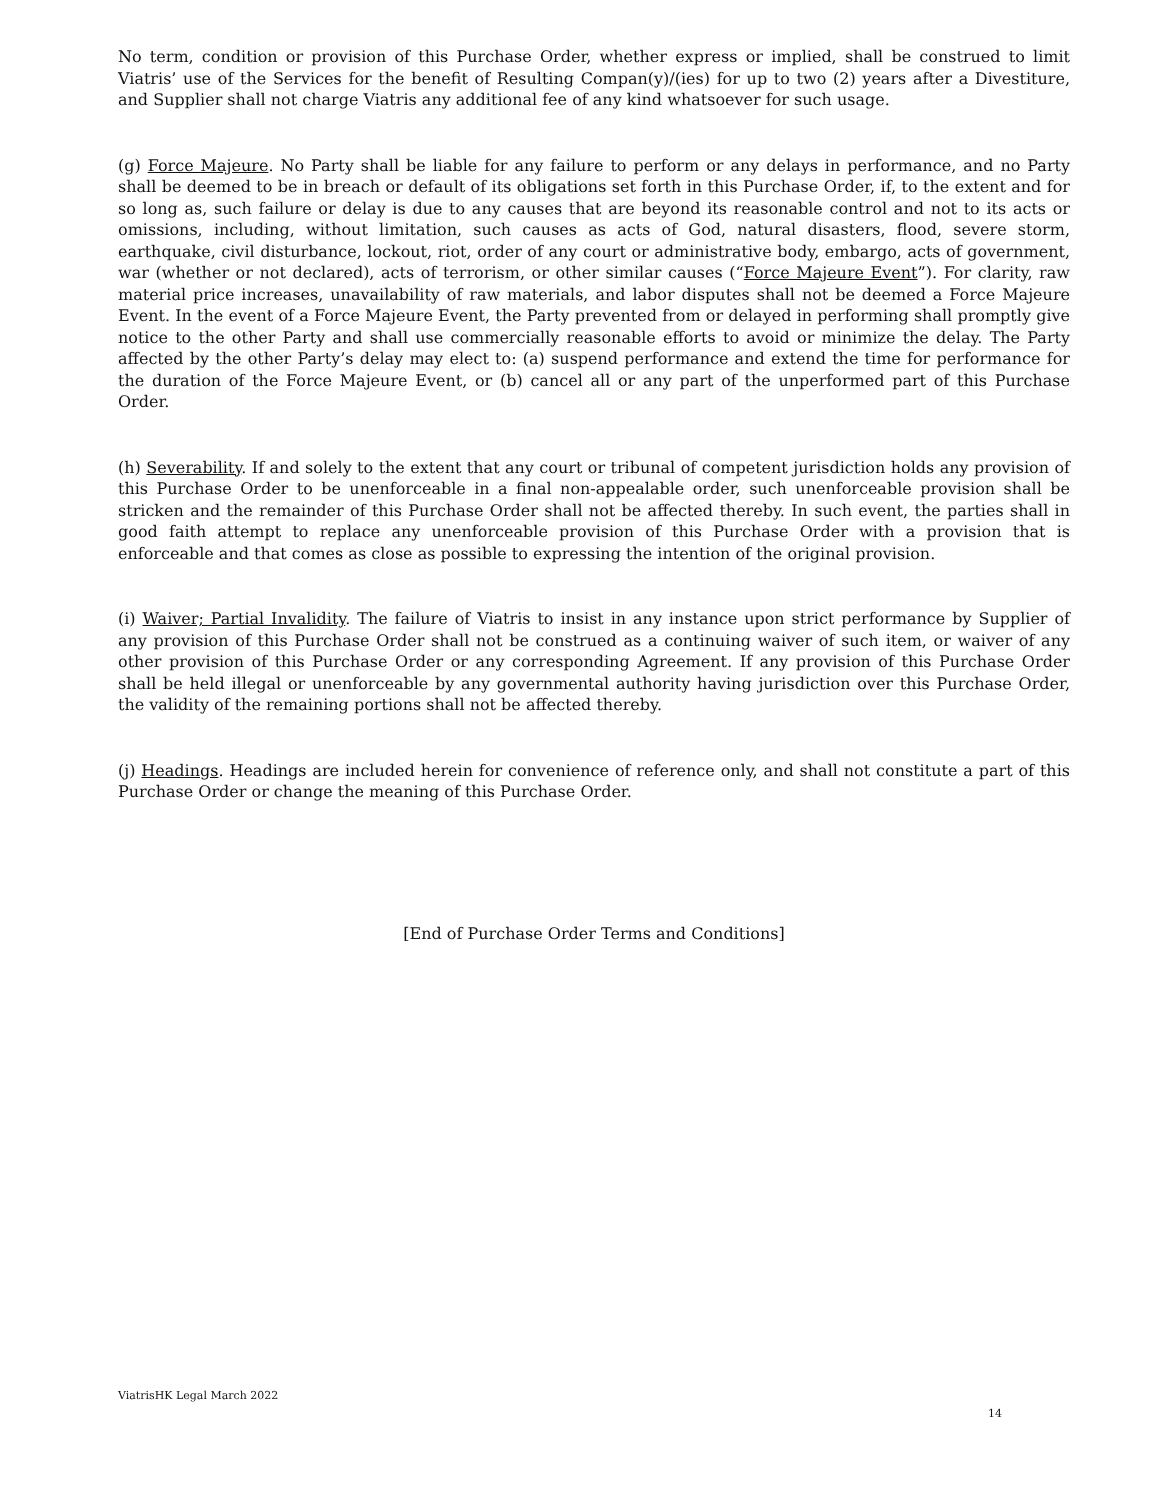No term, condition or provision of this Purchase Order, whether express or implied, shall be construed to limit Viatris’ use of the Services for the benefit of Resulting Compan(y)/(ies) for up to two (2) years after a Divestiture, and Supplier shall not charge Viatris any additional fee of any kind whatsoever for such usage.
(g) Force Majeure. No Party shall be liable for any failure to perform or any delays in performance, and no Party shall be deemed to be in breach or default of its obligations set forth in this Purchase Order, if, to the extent and for so long as, such failure or delay is due to any causes that are beyond its reasonable control and not to its acts or omissions, including, without limitation, such causes as acts of God, natural disasters, flood, severe storm, earthquake, civil disturbance, lockout, riot, order of any court or administrative body, embargo, acts of government, war (whether or not declared), acts of terrorism, or other similar causes (“Force Majeure Event”). For clarity, raw material price increases, unavailability of raw materials, and labor disputes shall not be deemed a Force Majeure Event. In the event of a Force Majeure Event, the Party prevented from or delayed in performing shall promptly give notice to the other Party and shall use commercially reasonable efforts to avoid or minimize the delay. The Party affected by the other Party’s delay may elect to: (a) suspend performance and extend the time for performance for the duration of the Force Majeure Event, or (b) cancel all or any part of the unperformed part of this Purchase Order.
(h) Severability. If and solely to the extent that any court or tribunal of competent jurisdiction holds any provision of this Purchase Order to be unenforceable in a final non-appealable order, such unenforceable provision shall be stricken and the remainder of this Purchase Order shall not be affected thereby. In such event, the parties shall in good faith attempt to replace any unenforceable provision of this Purchase Order with a provision that is enforceable and that comes as close as possible to expressing the intention of the original provision.
(i) Waiver; Partial Invalidity. The failure of Viatris to insist in any instance upon strict performance by Supplier of any provision of this Purchase Order shall not be construed as a continuing waiver of such item, or waiver of any other provision of this Purchase Order or any corresponding Agreement. If any provision of this Purchase Order shall be held illegal or unenforceable by any governmental authority having jurisdiction over this Purchase Order, the validity of the remaining portions shall not be affected thereby.
(j) Headings. Headings are included herein for convenience of reference only, and shall not constitute a part of this Purchase Order or change the meaning of this Purchase Order.
[End of Purchase Order Terms and Conditions]
ViatrisHK Legal March 2022
14